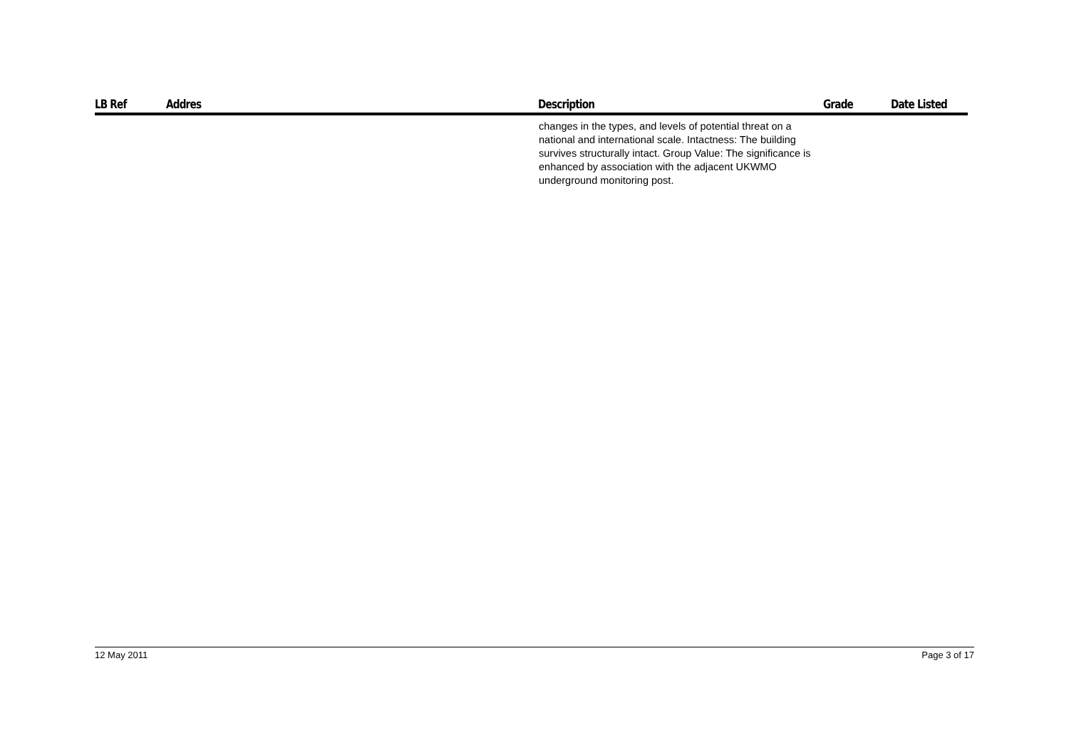| LB Ref | Addres | Description | Grade | Date Listed |
| --- | --- | --- | --- | --- |
| | | changes in the types, and levels of potential threat on a national and international scale. Intactness: The building survives structurally intact. Group Value: The significance is enhanced by association with the adjacent UKWMO underground monitoring post. | | |
12 May 2011 Page 3 of 17